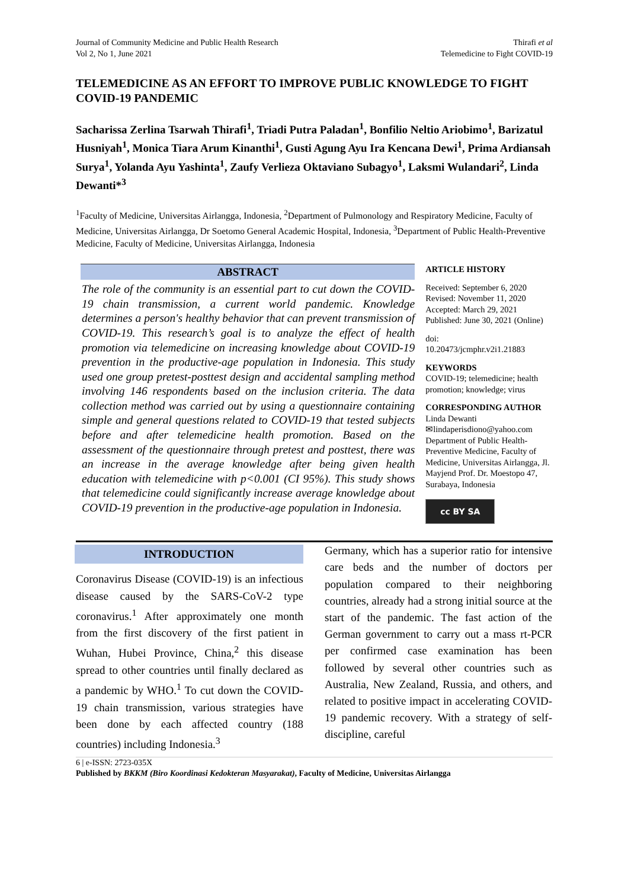Journal of Community Medicine and Public Health Research
Vol 2, No 1, June 2021
Thirafi et al
Telemedicine to Fight COVID-19
TELEMEDICINE AS AN EFFORT TO IMPROVE PUBLIC KNOWLEDGE TO FIGHT COVID-19 PANDEMIC
Sacharissa Zerlina Tsarwah Thirafi<sup>1</sup>, Triadi Putra Paladan<sup>1</sup>, Bonfilio Neltio Ariobimo<sup>1</sup>, Barizatul Husniyah<sup>1</sup>, Monica Tiara Arum Kinanthi<sup>1</sup>, Gusti Agung Ayu Ira Kencana Dewi<sup>1</sup>, Prima Ardiansah Surya<sup>1</sup>, Yolanda Ayu Yashinta<sup>1</sup>, Zaufy Verlieza Oktaviano Subagyo<sup>1</sup>, Laksmi Wulandari<sup>2</sup>, Linda Dewanti*<sup>3</sup>
<sup>1</sup> Faculty of Medicine, Universitas Airlangga, Indonesia, <sup>2</sup>Department of Pulmonology and Respiratory Medicine, Faculty of Medicine, Universitas Airlangga, Dr Soetomo General Academic Hospital, Indonesia, <sup>3</sup>Department of Public Health-Preventive Medicine, Faculty of Medicine, Universitas Airlangga, Indonesia
ABSTRACT
The role of the community is an essential part to cut down the COVID-19 chain transmission, a current world pandemic. Knowledge determines a person's healthy behavior that can prevent transmission of COVID-19. This research’s goal is to analyze the effect of health promotion via telemedicine on increasing knowledge about COVID-19 prevention in the productive-age population in Indonesia. This study used one group pretest-posttest design and accidental sampling method involving 146 respondents based on the inclusion criteria. The data collection method was carried out by using a questionnaire containing simple and general questions related to COVID-19 that tested subjects before and after telemedicine health promotion. Based on the assessment of the questionnaire through pretest and posttest, there was an increase in the average knowledge after being given health education with telemedicine with p<0.001 (CI 95%). This study shows that telemedicine could significantly increase average knowledge about COVID-19 prevention in the productive-age population in Indonesia.
ARTICLE HISTORY
Received: September 6, 2020
Revised: November 11, 2020
Accepted: March 29, 2021
Published: June 30, 2021 (Online)
doi:
10.20473/jcmphr.v2i1.21883
KEYWORDS
COVID-19; telemedicine; health promotion; knowledge; virus
CORRESPONDING AUTHOR
Linda Dewanti
✉lindaperisdiono@yahoo.com
Department of Public Health-Preventive Medicine, Faculty of Medicine, Universitas Airlangga, Jl. Mayjend Prof. Dr. Moestopo 47, Surabaya, Indonesia
cc BY SA
INTRODUCTION
Coronavirus Disease (COVID-19) is an infectious disease caused by the SARS-CoV-2 type coronavirus.<sup>1</sup> After approximately one month from the first discovery of the first patient in Wuhan, Hubei Province, China,<sup>2</sup> this disease spread to other countries until finally declared as a pandemic by WHO.<sup>1</sup> To cut down the COVID-19 chain transmission, various strategies have been done by each affected country (188 countries) including Indonesia.<sup>3</sup>
Germany, which has a superior ratio for intensive care beds and the number of doctors per population compared to their neighboring countries, already had a strong initial source at the start of the pandemic. The fast action of the German government to carry out a mass rt-PCR per confirmed case examination has been followed by several other countries such as Australia, New Zealand, Russia, and others, and related to positive impact in accelerating COVID-19 pandemic recovery. With a strategy of self-discipline, careful
6 | e-ISSN: 2723-035X
Published by BKKM (Biro Koordinasi Kedokteran Masyarakat), Faculty of Medicine, Universitas Airlangga